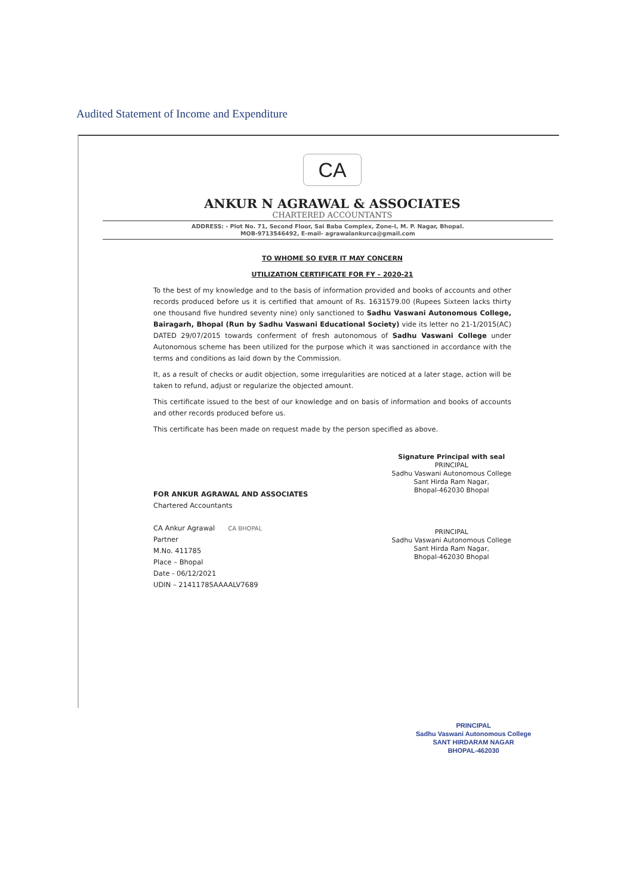Audited Statement of Income and Expenditure
CA
ANKUR N AGRAWAL & ASSOCIATES
CHARTERED ACCOUNTANTS
ADDRESS: - Plot No. 71, Second Floor, Sai Baba Complex, Zone-I, M. P. Nagar, Bhopal.
MOB-9713546492, E-mail- agrawalankurca@gmail.com
TO WHOME SO EVER IT MAY CONCERN
UTILIZATION CERTIFICATE FOR FY – 2020-21
To the best of my knowledge and to the basis of information provided and books of accounts and other records produced before us it is certified that amount of Rs. 1631579.00 (Rupees Sixteen lacks thirty one thousand five hundred seventy nine) only sanctioned to Sadhu Vaswani Autonomous College, Bairagarh, Bhopal (Run by Sadhu Vaswani Educational Society) vide its letter no 21-1/2015(AC) DATED 29/07/2015 towards conferment of fresh autonomous of Sadhu Vaswani College under Autonomous scheme has been utilized for the purpose which it was sanctioned in accordance with the terms and conditions as laid down by the Commission.
It, as a result of checks or audit objection, some irregularities are noticed at a later stage, action will be taken to refund, adjust or regularize the objected amount.
This certificate issued to the best of our knowledge and on basis of information and books of accounts and other records produced before us.
This certificate has been made on request made by the person specified as above.
FOR ANKUR AGRAWAL AND ASSOCIATES
Chartered Accountants
CA Ankur Agrawal CA BHOPAL
Partner
M.No. 411785
Place – Bhopal
Date - 06/12/2021
UDIN – 21411785AAAALV7689
Signature Principal with seal
PRINCIPAL
Sadhu Vaswani Autonomous College
Sant Hirda Ram Nagar,
Bhopal-462030 Bhopal
PRINCIPAL
Sadhu Vaswani Autonomous College
Sant Hirda Ram Nagar,
Bhopal-462030 Bhopal
PRINCIPAL
Sadhu Vaswani Autonomous College
SANT HIRDARAM NAGAR
BHOPAL-462030